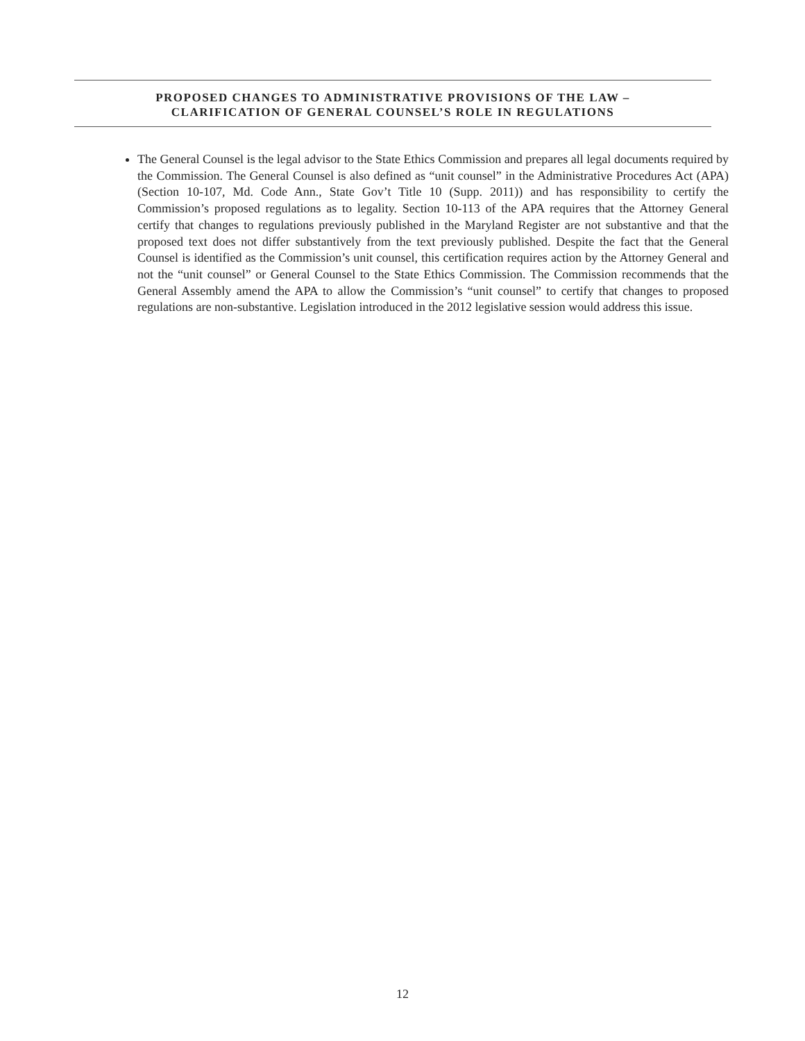PROPOSED CHANGES TO ADMINISTRATIVE PROVISIONS OF THE LAW –
CLARIFICATION OF GENERAL COUNSEL’S ROLE IN REGULATIONS
The General Counsel is the legal advisor to the State Ethics Commission and prepares all legal documents required by the Commission. The General Counsel is also defined as “unit counsel” in the Administrative Procedures Act (APA) (Section 10-107, Md. Code Ann., State Gov’t Title 10 (Supp. 2011)) and has responsibility to certify the Commission’s proposed regulations as to legality. Section 10-113 of the APA requires that the Attorney General certify that changes to regulations previously published in the Maryland Register are not substantive and that the proposed text does not differ substantively from the text previously published. Despite the fact that the General Counsel is identified as the Commission’s unit counsel, this certification requires action by the Attorney General and not the “unit counsel” or General Counsel to the State Ethics Commission. The Commission recommends that the General Assembly amend the APA to allow the Commission’s “unit counsel” to certify that changes to proposed regulations are non-substantive. Legislation introduced in the 2012 legislative session would address this issue.
12